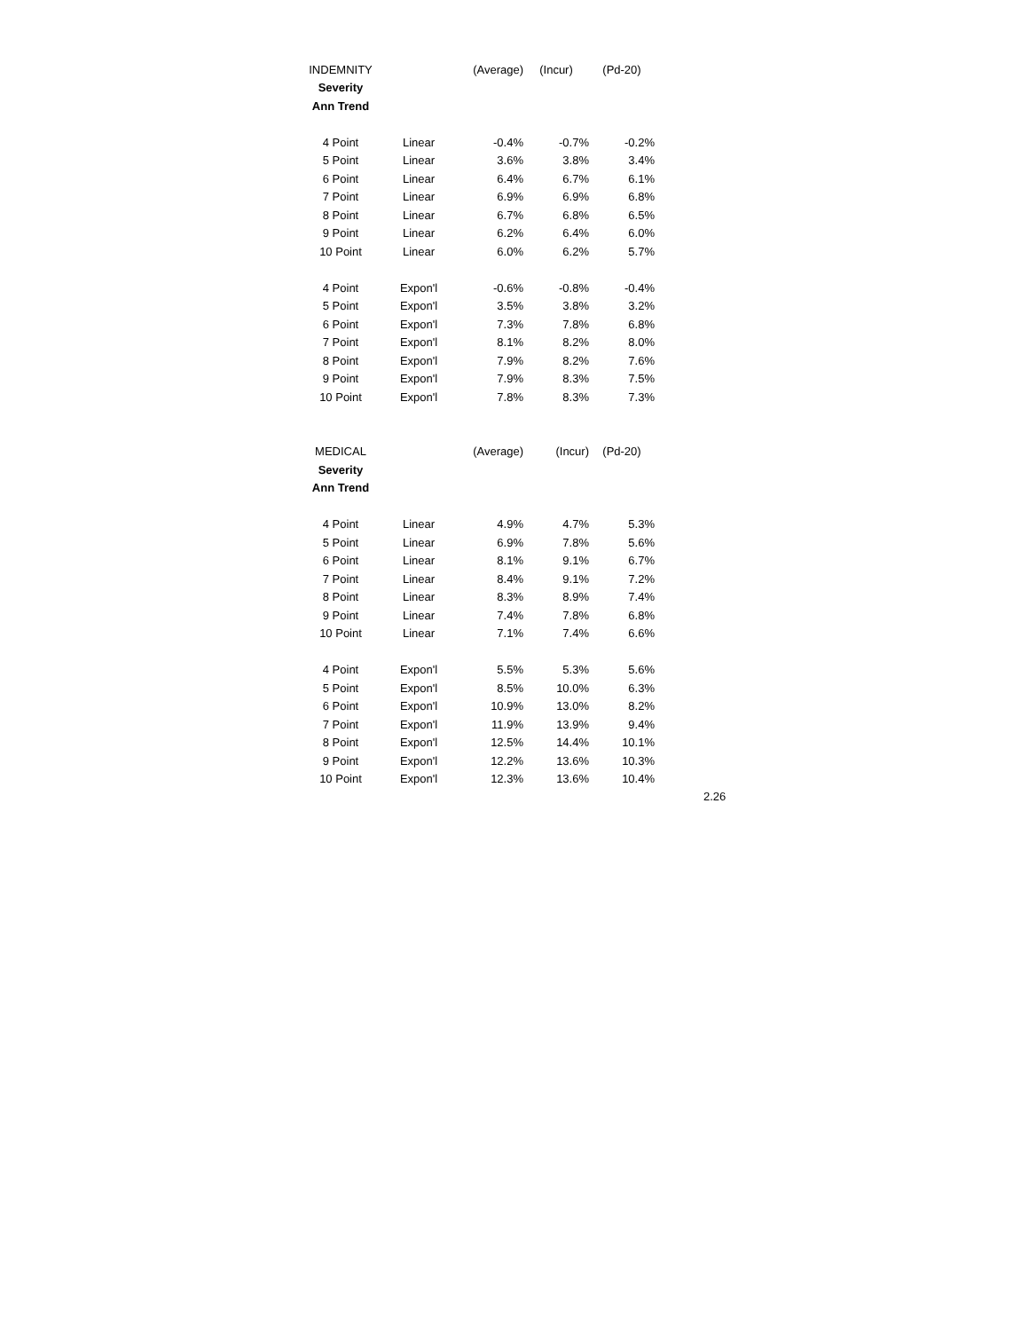| INDEMNITY | | (Average) | (Incur) | (Pd-20) |
| Severity | | | | |
| Ann Trend | | | | |
| 4 Point | Linear | -0.4% | -0.7% | -0.2% |
| 5 Point | Linear | 3.6% | 3.8% | 3.4% |
| 6 Point | Linear | 6.4% | 6.7% | 6.1% |
| 7 Point | Linear | 6.9% | 6.9% | 6.8% |
| 8 Point | Linear | 6.7% | 6.8% | 6.5% |
| 9 Point | Linear | 6.2% | 6.4% | 6.0% |
| 10 Point | Linear | 6.0% | 6.2% | 5.7% |
| 4 Point | Expon'l | -0.6% | -0.8% | -0.4% |
| 5 Point | Expon'l | 3.5% | 3.8% | 3.2% |
| 6 Point | Expon'l | 7.3% | 7.8% | 6.8% |
| 7 Point | Expon'l | 8.1% | 8.2% | 8.0% |
| 8 Point | Expon'l | 7.9% | 8.2% | 7.6% |
| 9 Point | Expon'l | 7.9% | 8.3% | 7.5% |
| 10 Point | Expon'l | 7.8% | 8.3% | 7.3% |
| MEDICAL | | (Average) | (Incur) | (Pd-20) |
| Severity | | | | |
| Ann Trend | | | | |
| 4 Point | Linear | 4.9% | 4.7% | 5.3% |
| 5 Point | Linear | 6.9% | 7.8% | 5.6% |
| 6 Point | Linear | 8.1% | 9.1% | 6.7% |
| 7 Point | Linear | 8.4% | 9.1% | 7.2% |
| 8 Point | Linear | 8.3% | 8.9% | 7.4% |
| 9 Point | Linear | 7.4% | 7.8% | 6.8% |
| 10 Point | Linear | 7.1% | 7.4% | 6.6% |
| 4 Point | Expon'l | 5.5% | 5.3% | 5.6% |
| 5 Point | Expon'l | 8.5% | 10.0% | 6.3% |
| 6 Point | Expon'l | 10.9% | 13.0% | 8.2% |
| 7 Point | Expon'l | 11.9% | 13.9% | 9.4% |
| 8 Point | Expon'l | 12.5% | 14.4% | 10.1% |
| 9 Point | Expon'l | 12.2% | 13.6% | 10.3% |
| 10 Point | Expon'l | 12.3% | 13.6% | 10.4% |
2.26